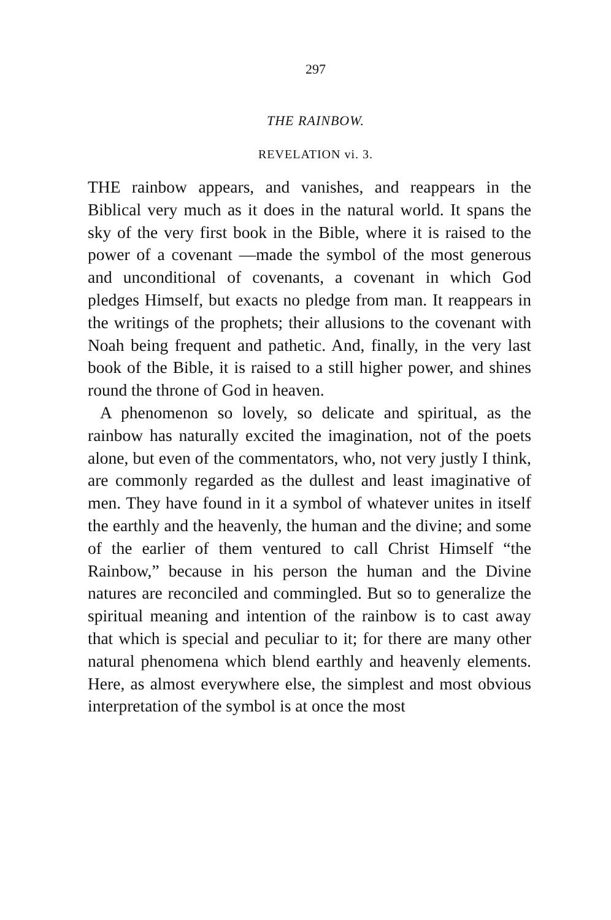297
THE RAINBOW.
REVELATION vi. 3.
THE rainbow appears, and vanishes, and reappears in the Biblical very much as it does in the natural world. It spans the sky of the very first book in the Bible, where it is raised to the power of a covenant —made the symbol of the most generous and unconditional of covenants, a covenant in which God pledges Himself, but exacts no pledge from man. It reappears in the writings of the prophets; their allusions to the covenant with Noah being frequent and pathetic. And, finally, in the very last book of the Bible, it is raised to a still higher power, and shines round the throne of God in heaven.
A phenomenon so lovely, so delicate and spiritual, as the rainbow has naturally excited the imagination, not of the poets alone, but even of the commentators, who, not very justly I think, are commonly regarded as the dullest and least imaginative of men. They have found in it a symbol of whatever unites in itself the earthly and the heavenly, the human and the divine; and some of the earlier of them ventured to call Christ Himself “the Rainbow,” because in his person the human and the Divine natures are reconciled and commingled. But so to generalize the spiritual meaning and intention of the rainbow is to cast away that which is special and peculiar to it; for there are many other natural phenomena which blend earthly and heavenly elements. Here, as almost everywhere else, the simplest and most obvious interpretation of the symbol is at once the most